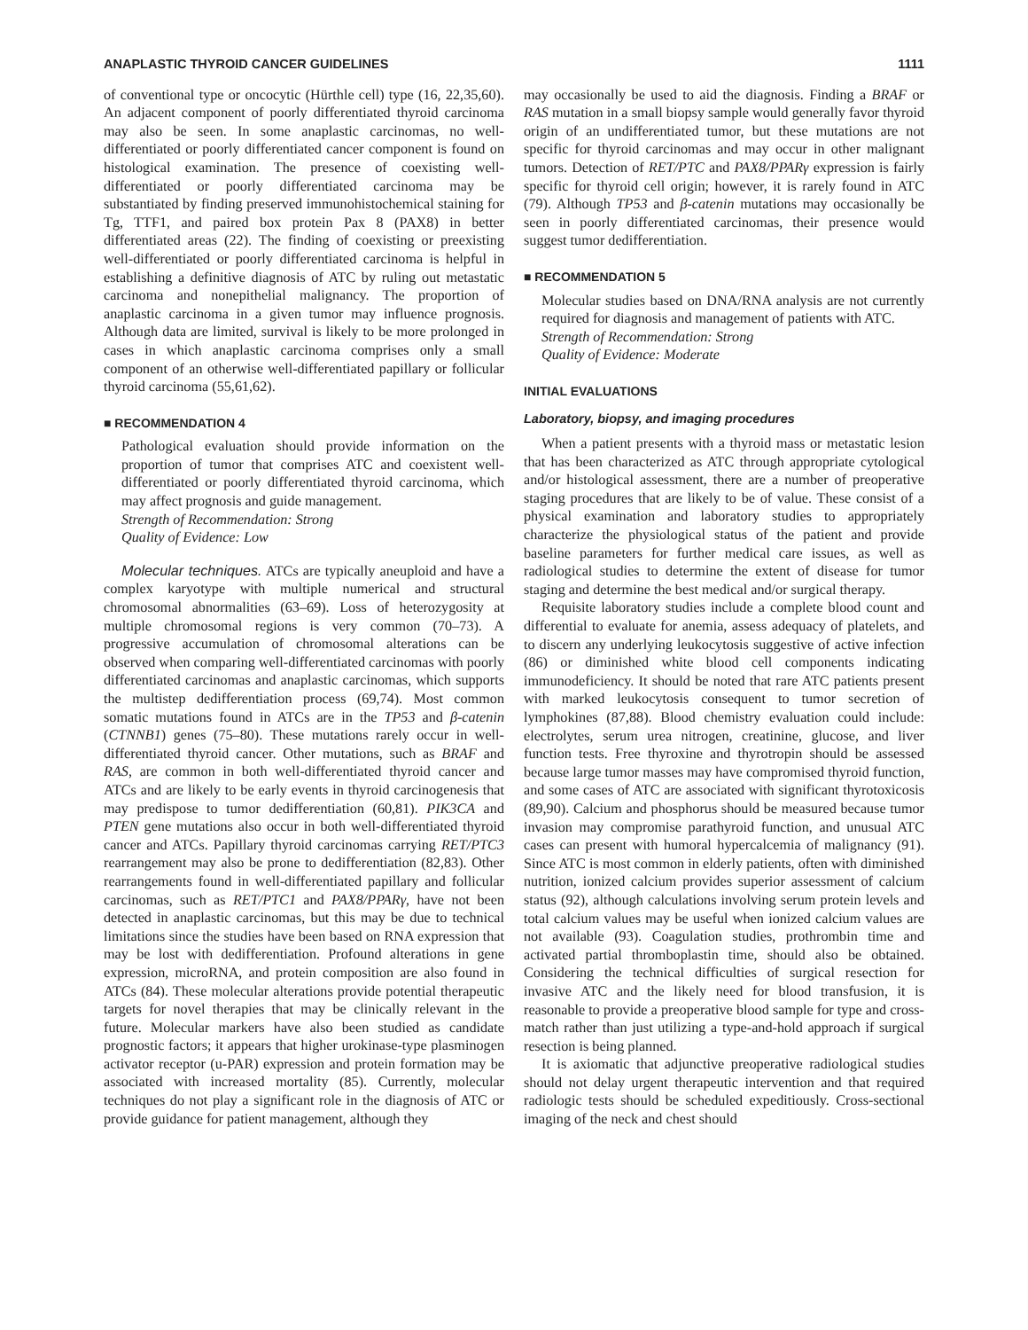ANAPLASTIC THYROID CANCER GUIDELINES 1111
of conventional type or oncocytic (Hürthle cell) type (16, 22,35,60). An adjacent component of poorly differentiated thyroid carcinoma may also be seen. In some anaplastic carcinomas, no well-differentiated or poorly differentiated cancer component is found on histological examination. The presence of coexisting well-differentiated or poorly differentiated carcinoma may be substantiated by finding preserved immunohistochemical staining for Tg, TTF1, and paired box protein Pax 8 (PAX8) in better differentiated areas (22). The finding of coexisting or preexisting well-differentiated or poorly differentiated carcinoma is helpful in establishing a definitive diagnosis of ATC by ruling out metastatic carcinoma and nonepithelial malignancy. The proportion of anaplastic carcinoma in a given tumor may influence prognosis. Although data are limited, survival is likely to be more prolonged in cases in which anaplastic carcinoma comprises only a small component of an otherwise well-differentiated papillary or follicular thyroid carcinoma (55,61,62).
■ RECOMMENDATION 4
Pathological evaluation should provide information on the proportion of tumor that comprises ATC and coexistent well-differentiated or poorly differentiated thyroid carcinoma, which may affect prognosis and guide management.
Strength of Recommendation: Strong
Quality of Evidence: Low
Molecular techniques. ATCs are typically aneuploid and have a complex karyotype with multiple numerical and structural chromosomal abnormalities (63–69). Loss of heterozygosity at multiple chromosomal regions is very common (70–73). A progressive accumulation of chromosomal alterations can be observed when comparing well-differentiated carcinomas with poorly differentiated carcinomas and anaplastic carcinomas, which supports the multistep dedifferentiation process (69,74). Most common somatic mutations found in ATCs are in the TP53 and β-catenin (CTNNB1) genes (75–80). These mutations rarely occur in well-differentiated thyroid cancer. Other mutations, such as BRAF and RAS, are common in both well-differentiated thyroid cancer and ATCs and are likely to be early events in thyroid carcinogenesis that may predispose to tumor dedifferentiation (60,81). PIK3CA and PTEN gene mutations also occur in both well-differentiated thyroid cancer and ATCs. Papillary thyroid carcinomas carrying RET/PTC3 rearrangement may also be prone to dedifferentiation (82,83). Other rearrangements found in well-differentiated papillary and follicular carcinomas, such as RET/PTC1 and PAX8/PPARγ, have not been detected in anaplastic carcinomas, but this may be due to technical limitations since the studies have been based on RNA expression that may be lost with dedifferentiation. Profound alterations in gene expression, microRNA, and protein composition are also found in ATCs (84). These molecular alterations provide potential therapeutic targets for novel therapies that may be clinically relevant in the future. Molecular markers have also been studied as candidate prognostic factors; it appears that higher urokinase-type plasminogen activator receptor (u-PAR) expression and protein formation may be associated with increased mortality (85). Currently, molecular techniques do not play a significant role in the diagnosis of ATC or provide guidance for patient management, although they
may occasionally be used to aid the diagnosis. Finding a BRAF or RAS mutation in a small biopsy sample would generally favor thyroid origin of an undifferentiated tumor, but these mutations are not specific for thyroid carcinomas and may occur in other malignant tumors. Detection of RET/PTC and PAX8/PPARγ expression is fairly specific for thyroid cell origin; however, it is rarely found in ATC (79). Although TP53 and β-catenin mutations may occasionally be seen in poorly differentiated carcinomas, their presence would suggest tumor dedifferentiation.
■ RECOMMENDATION 5
Molecular studies based on DNA/RNA analysis are not currently required for diagnosis and management of patients with ATC.
Strength of Recommendation: Strong
Quality of Evidence: Moderate
INITIAL EVALUATIONS
Laboratory, biopsy, and imaging procedures
When a patient presents with a thyroid mass or metastatic lesion that has been characterized as ATC through appropriate cytological and/or histological assessment, there are a number of preoperative staging procedures that are likely to be of value. These consist of a physical examination and laboratory studies to appropriately characterize the physiological status of the patient and provide baseline parameters for further medical care issues, as well as radiological studies to determine the extent of disease for tumor staging and determine the best medical and/or surgical therapy.
Requisite laboratory studies include a complete blood count and differential to evaluate for anemia, assess adequacy of platelets, and to discern any underlying leukocytosis suggestive of active infection (86) or diminished white blood cell components indicating immunodeficiency. It should be noted that rare ATC patients present with marked leukocytosis consequent to tumor secretion of lymphokines (87,88). Blood chemistry evaluation could include: electrolytes, serum urea nitrogen, creatinine, glucose, and liver function tests. Free thyroxine and thyrotropin should be assessed because large tumor masses may have compromised thyroid function, and some cases of ATC are associated with significant thyrotoxicosis (89,90). Calcium and phosphorus should be measured because tumor invasion may compromise parathyroid function, and unusual ATC cases can present with humoral hypercalcemia of malignancy (91). Since ATC is most common in elderly patients, often with diminished nutrition, ionized calcium provides superior assessment of calcium status (92), although calculations involving serum protein levels and total calcium values may be useful when ionized calcium values are not available (93). Coagulation studies, prothrombin time and activated partial thromboplastin time, should also be obtained. Considering the technical difficulties of surgical resection for invasive ATC and the likely need for blood transfusion, it is reasonable to provide a preoperative blood sample for type and cross-match rather than just utilizing a type-and-hold approach if surgical resection is being planned.
It is axiomatic that adjunctive preoperative radiological studies should not delay urgent therapeutic intervention and that required radiologic tests should be scheduled expeditiously. Cross-sectional imaging of the neck and chest should